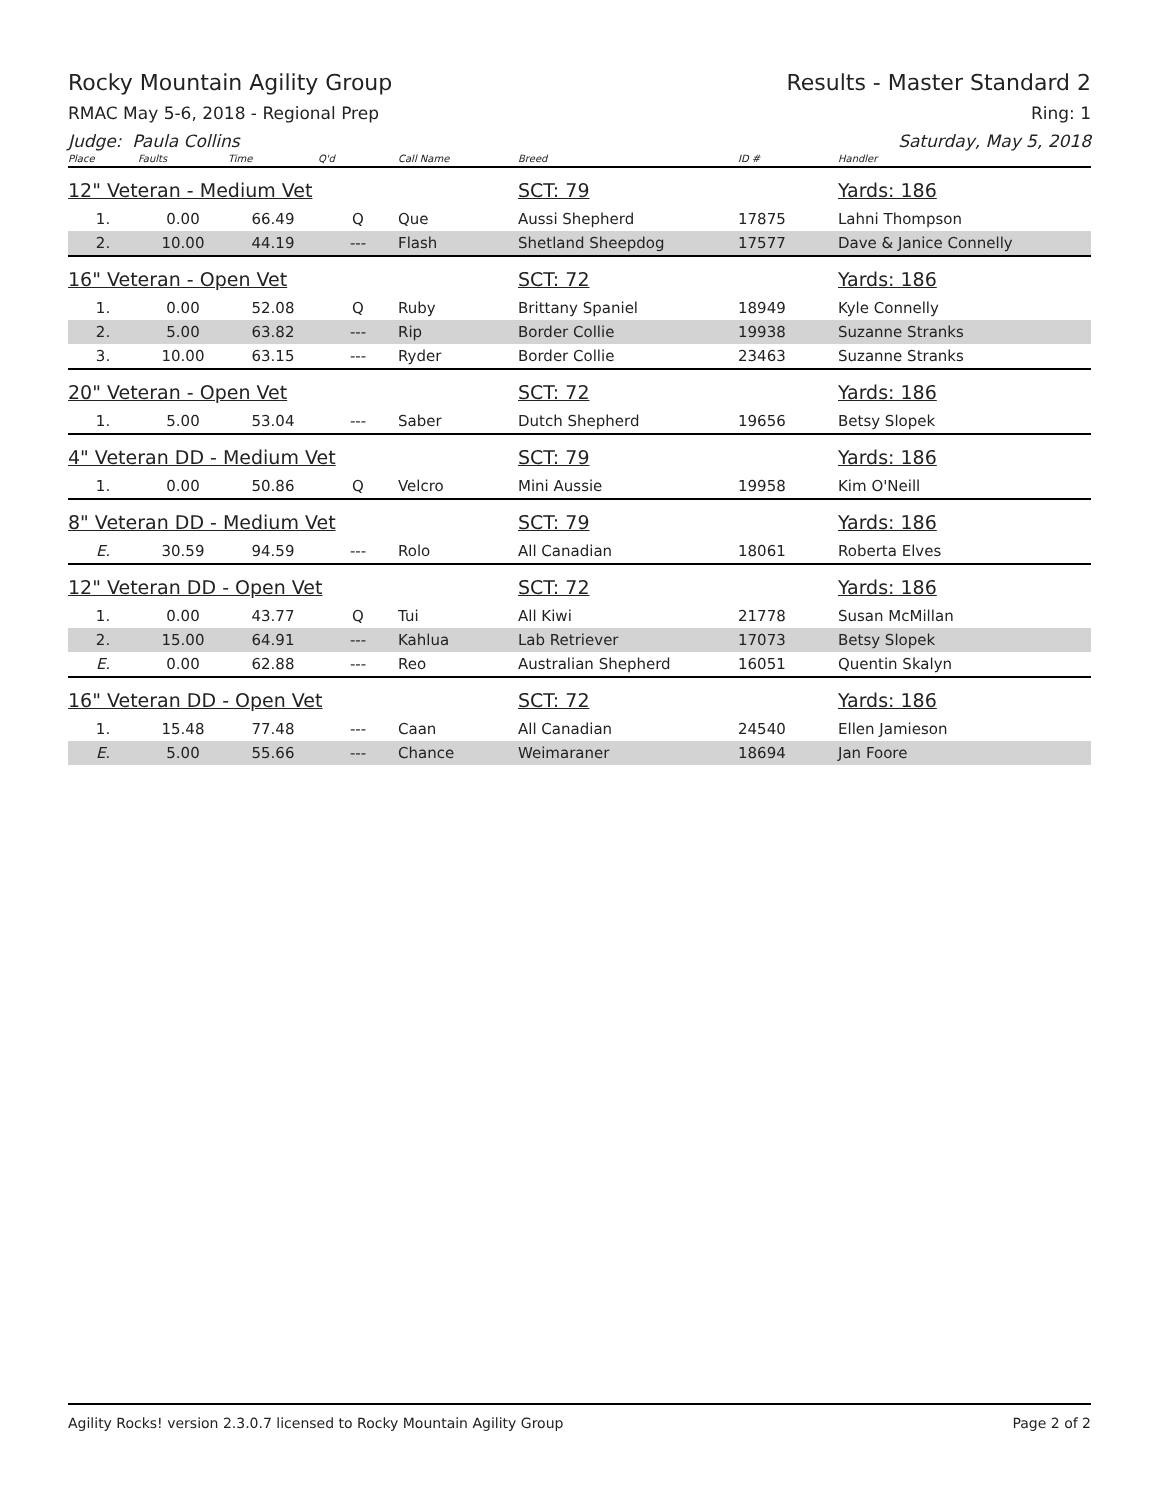Rocky Mountain Agility Group Results - Master Standard 2
RMAC May 5-6, 2018 - Regional Prep Ring: 1
Judge: Paula Collins Saturday, May 5, 2018
| Place | Faults | Time | Q'd | Call Name | Breed | ID # | Handler |
| --- | --- | --- | --- | --- | --- | --- | --- |
| 12" Veteran - Medium Vet | | | | | SCT: 79 | | Yards: 186 |
| 1. | 0.00 | 66.49 | Q | Que | Aussi Shepherd | 17875 | Lahni Thompson |
| 2. | 10.00 | 44.19 | --- | Flash | Shetland Sheepdog | 17577 | Dave & Janice Connelly |
| 16" Veteran - Open Vet | | | | | SCT: 72 | | Yards: 186 |
| 1. | 0.00 | 52.08 | Q | Ruby | Brittany Spaniel | 18949 | Kyle Connelly |
| 2. | 5.00 | 63.82 | --- | Rip | Border Collie | 19938 | Suzanne Stranks |
| 3. | 10.00 | 63.15 | --- | Ryder | Border Collie | 23463 | Suzanne Stranks |
| 20" Veteran - Open Vet | | | | | SCT: 72 | | Yards: 186 |
| 1. | 5.00 | 53.04 | --- | Saber | Dutch Shepherd | 19656 | Betsy Slopek |
| 4" Veteran DD - Medium Vet | | | | | SCT: 79 | | Yards: 186 |
| 1. | 0.00 | 50.86 | Q | Velcro | Mini Aussie | 19958 | Kim O'Neill |
| 8" Veteran DD - Medium Vet | | | | | SCT: 79 | | Yards: 186 |
| E. | 30.59 | 94.59 | --- | Rolo | All Canadian | 18061 | Roberta Elves |
| 12" Veteran DD - Open Vet | | | | | SCT: 72 | | Yards: 186 |
| 1. | 0.00 | 43.77 | Q | Tui | All Kiwi | 21778 | Susan McMillan |
| 2. | 15.00 | 64.91 | --- | Kahlua | Lab Retriever | 17073 | Betsy Slopek |
| E. | 0.00 | 62.88 | --- | Reo | Australian Shepherd | 16051 | Quentin Skalyn |
| 16" Veteran DD - Open Vet | | | | | SCT: 72 | | Yards: 186 |
| 1. | 15.48 | 77.48 | --- | Caan | All Canadian | 24540 | Ellen Jamieson |
| E. | 5.00 | 55.66 | --- | Chance | Weimaraner | 18694 | Jan Foore |
Agility Rocks! version 2.3.0.7 licensed to Rocky Mountain Agility Group Page 2 of 2